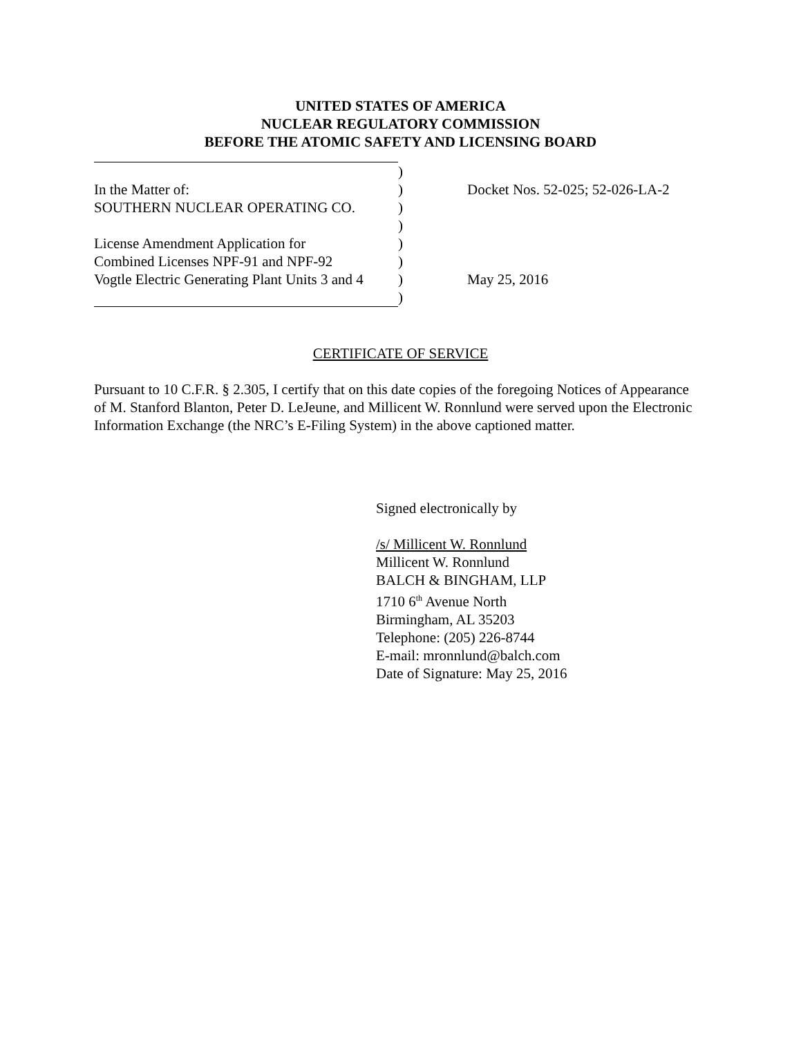UNITED STATES OF AMERICA
NUCLEAR REGULATORY COMMISSION
BEFORE THE ATOMIC SAFETY AND LICENSING BOARD
| | ) | |
| In the Matter of: | ) | Docket Nos. 52-025; 52-026-LA-2 |
| SOUTHERN NUCLEAR OPERATING CO. | ) | |
| | ) | |
| License Amendment Application for | ) | |
| Combined Licenses NPF-91 and NPF-92 | ) | |
| Vogtle Electric Generating Plant Units 3 and 4 | ) | May 25, 2016 |
| | ) | |
CERTIFICATE OF SERVICE
Pursuant to 10 C.F.R. § 2.305, I certify that on this date copies of the foregoing Notices of Appearance of M. Stanford Blanton, Peter D. LeJeune, and Millicent W. Ronnlund were served upon the Electronic Information Exchange (the NRC’s E-Filing System) in the above captioned matter.
Signed electronically by
/s/ Millicent W. Ronnlund
Millicent W. Ronnlund
BALCH & BINGHAM, LLP
1710 6<sup>th</sup> Avenue North
Birmingham, AL 35203
Telephone: (205) 226-8744
E-mail: mronnlund@balch.com
Date of Signature: May 25, 2016